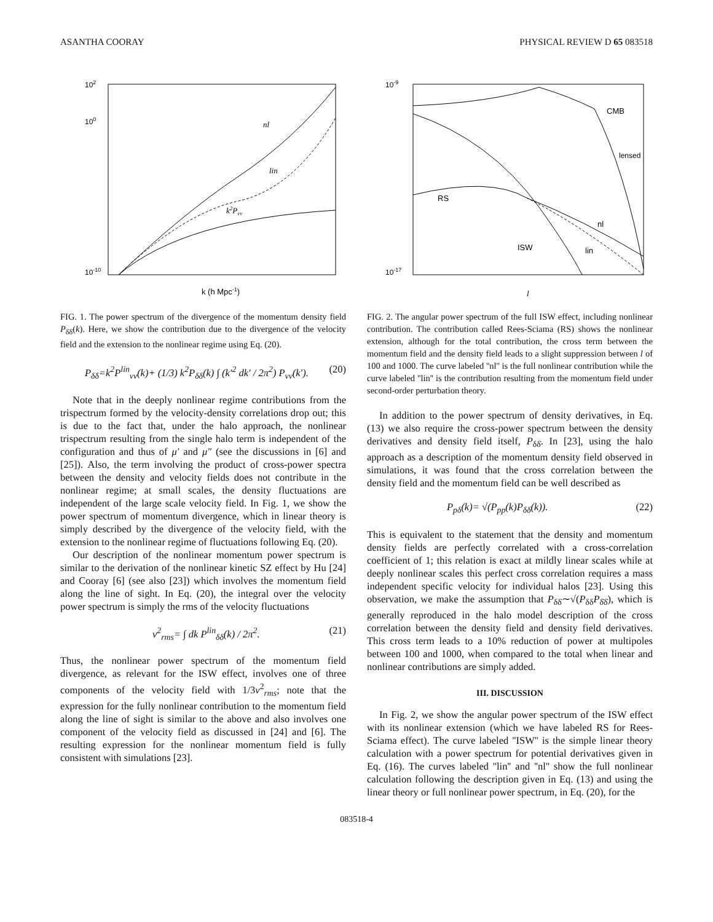ASANTHA COORAY PHYSICAL REVIEW D 65 083518
102
100
10-10
nl
lin
k2Pvv
k (h Mpc-1)
FIG. 1. The power spectrum of the divergence of the momentum density field P<sub>δ̇δ̇</sub>(k). Here, we show the contribution due to the divergence of the velocity field and the extension to the nonlinear regime using Eq. (20).
P<sub>δ̇δ̇</sub>=k<sup>2</sup>P<sup>lin</sup><sub>vv</sub>(k)+ (1/3) k<sup>2</sup>P<sub>δδ</sub>(k) ∫ (k′<sup>2</sup> dk′ / 2π<sup>2</sup>) P<sub>vv</sub>(k′). (20)
Note that in the deeply nonlinear regime contributions from the trispectrum formed by the velocity-density correlations drop out; this is due to the fact that, under the halo approach, the nonlinear trispectrum resulting from the single halo term is independent of the configuration and thus of μ′ and μ″ (see the discussions in [6] and [25]). Also, the term involving the product of cross-power spectra between the density and velocity fields does not contribute in the nonlinear regime; at small scales, the density fluctuations are independent of the large scale velocity field. In Fig. 1, we show the power spectrum of momentum divergence, which in linear theory is simply described by the divergence of the velocity field, with the extension to the nonlinear regime of fluctuations following Eq. (20).
Our description of the nonlinear momentum power spectrum is similar to the derivation of the nonlinear kinetic SZ effect by Hu [24] and Cooray [6] (see also [23]) which involves the momentum field along the line of sight. In Eq. (20), the integral over the velocity power spectrum is simply the rms of the velocity fluctuations
v<sup>2</sup><sub>rms</sub>= ∫ dk P<sup>lin</sup><sub>δδ</sub>(k) / 2π<sup>2</sup>. (21)
Thus, the nonlinear power spectrum of the momentum field divergence, as relevant for the ISW effect, involves one of three components of the velocity field with 1/3v<sup>2</sup><sub>rms</sub>; note that the expression for the fully nonlinear contribution to the momentum field along the line of sight is similar to the above and also involves one component of the velocity field as discussed in [24] and [6]. The resulting expression for the nonlinear momentum field is fully consistent with simulations [23].
10-9
10-17
CMB
lensed
RS
nl
ISW
lin
l
FIG. 2. The angular power spectrum of the full ISW effect, including nonlinear contribution. The contribution called Rees-Sciama (RS) shows the nonlinear extension, although for the total contribution, the cross term between the momentum field and the density field leads to a slight suppression between l of 100 and 1000. The curve labeled ''nl'' is the full nonlinear contribution while the curve labeled ''lin'' is the contribution resulting from the momentum field under second-order perturbation theory.
In addition to the power spectrum of density derivatives, in Eq. (13) we also require the cross-power spectrum between the density derivatives and density field itself, P<sub>δδ̇</sub>. In [23], using the halo approach as a description of the momentum density field observed in simulations, it was found that the cross correlation between the density field and the momentum field can be well described as
P<sub>pδ</sub>(k)= √(P<sub>pp</sub>(k)P<sub>δδ</sub>(k)). (22)
This is equivalent to the statement that the density and momentum density fields are perfectly correlated with a cross-correlation coefficient of 1; this relation is exact at mildly linear scales while at deeply nonlinear scales this perfect cross correlation requires a mass independent specific velocity for individual halos [23]. Using this observation, we make the assumption that P<sub>δδ̇</sub>∼√(P<sub>δδ</sub>P<sub>δ̇δ̇</sub>), which is generally reproduced in the halo model description of the cross correlation between the density field and density field derivatives. This cross term leads to a 10% reduction of power at multipoles between 100 and 1000, when compared to the total when linear and nonlinear contributions are simply added.
III. DISCUSSION
In Fig. 2, we show the angular power spectrum of the ISW effect with its nonlinear extension (which we have labeled RS for Rees-Sciama effect). The curve labeled ''ISW'' is the simple linear theory calculation with a power spectrum for potential derivatives given in Eq. (16). The curves labeled ''lin'' and ''nl'' show the full nonlinear calculation following the description given in Eq. (13) and using the linear theory or full nonlinear power spectrum, in Eq. (20), for the
083518-4